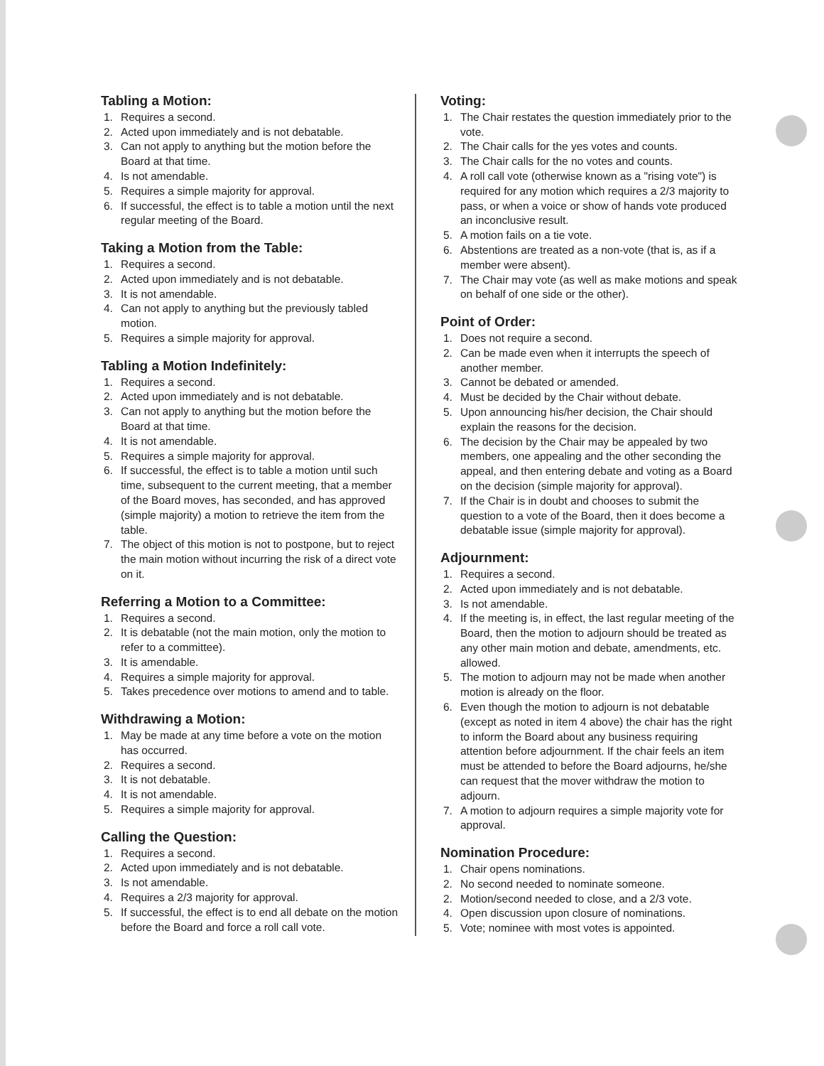Tabling a Motion:
1. Requires a second.
2. Acted upon immediately and is not debatable.
3. Can not apply to anything but the motion before the Board at that time.
4. Is not amendable.
5. Requires a simple majority for approval.
6. If successful, the effect is to table a motion until the next regular meeting of the Board.
Taking a Motion from the Table:
1. Requires a second.
2. Acted upon immediately and is not debatable.
3. It is not amendable.
4. Can not apply to anything but the previously tabled motion.
5. Requires a simple majority for approval.
Tabling a Motion Indefinitely:
1. Requires a second.
2. Acted upon immediately and is not debatable.
3. Can not apply to anything but the motion before the Board at that time.
4. It is not amendable.
5. Requires a simple majority for approval.
6. If successful, the effect is to table a motion until such time, subsequent to the current meeting, that a member of the Board moves, has seconded, and has approved (simple majority) a motion to retrieve the item from the table.
7. The object of this motion is not to postpone, but to reject the main motion without incurring the risk of a direct vote on it.
Referring a Motion to a Committee:
1. Requires a second.
2. It is debatable (not the main motion, only the motion to refer to a committee).
3. It is amendable.
4. Requires a simple majority for approval.
5. Takes precedence over motions to amend and to table.
Withdrawing a Motion:
1. May be made at any time before a vote on the motion has occurred.
2. Requires a second.
3. It is not debatable.
4. It is not amendable.
5. Requires a simple majority for approval.
Calling the Question:
1. Requires a second.
2. Acted upon immediately and is not debatable.
3. Is not amendable.
4. Requires a 2/3 majority for approval.
5. If successful, the effect is to end all debate on the motion before the Board and force a roll call vote.
Voting:
1. The Chair restates the question immediately prior to the vote.
2. The Chair calls for the yes votes and counts.
3. The Chair calls for the no votes and counts.
4. A roll call vote (otherwise known as a "rising vote") is required for any motion which requires a 2/3 majority to pass, or when a voice or show of hands vote produced an inconclusive result.
5. A motion fails on a tie vote.
6. Abstentions are treated as a non-vote (that is, as if a member were absent).
7. The Chair may vote (as well as make motions and speak on behalf of one side or the other).
Point of Order:
1. Does not require a second.
2. Can be made even when it interrupts the speech of another member.
3. Cannot be debated or amended.
4. Must be decided by the Chair without debate.
5. Upon announcing his/her decision, the Chair should explain the reasons for the decision.
6. The decision by the Chair may be appealed by two members, one appealing and the other seconding the appeal, and then entering debate and voting as a Board on the decision (simple majority for approval).
7. If the Chair is in doubt and chooses to submit the question to a vote of the Board, then it does become a debatable issue (simple majority for approval).
Adjournment:
1. Requires a second.
2. Acted upon immediately and is not debatable.
3. Is not amendable.
4. If the meeting is, in effect, the last regular meeting of the Board, then the motion to adjourn should be treated as any other main motion and debate, amendments, etc. allowed.
5. The motion to adjourn may not be made when another motion is already on the floor.
6. Even though the motion to adjourn is not debatable (except as noted in item 4 above) the chair has the right to inform the Board about any business requiring attention before adjournment. If the chair feels an item must be attended to before the Board adjourns, he/she can request that the mover withdraw the motion to adjourn.
7. A motion to adjourn requires a simple majority vote for approval.
Nomination Procedure:
1. Chair opens nominations.
2. No second needed to nominate someone.
2. Motion/second needed to close, and a 2/3 vote.
4. Open discussion upon closure of nominations.
5. Vote; nominee with most votes is appointed.